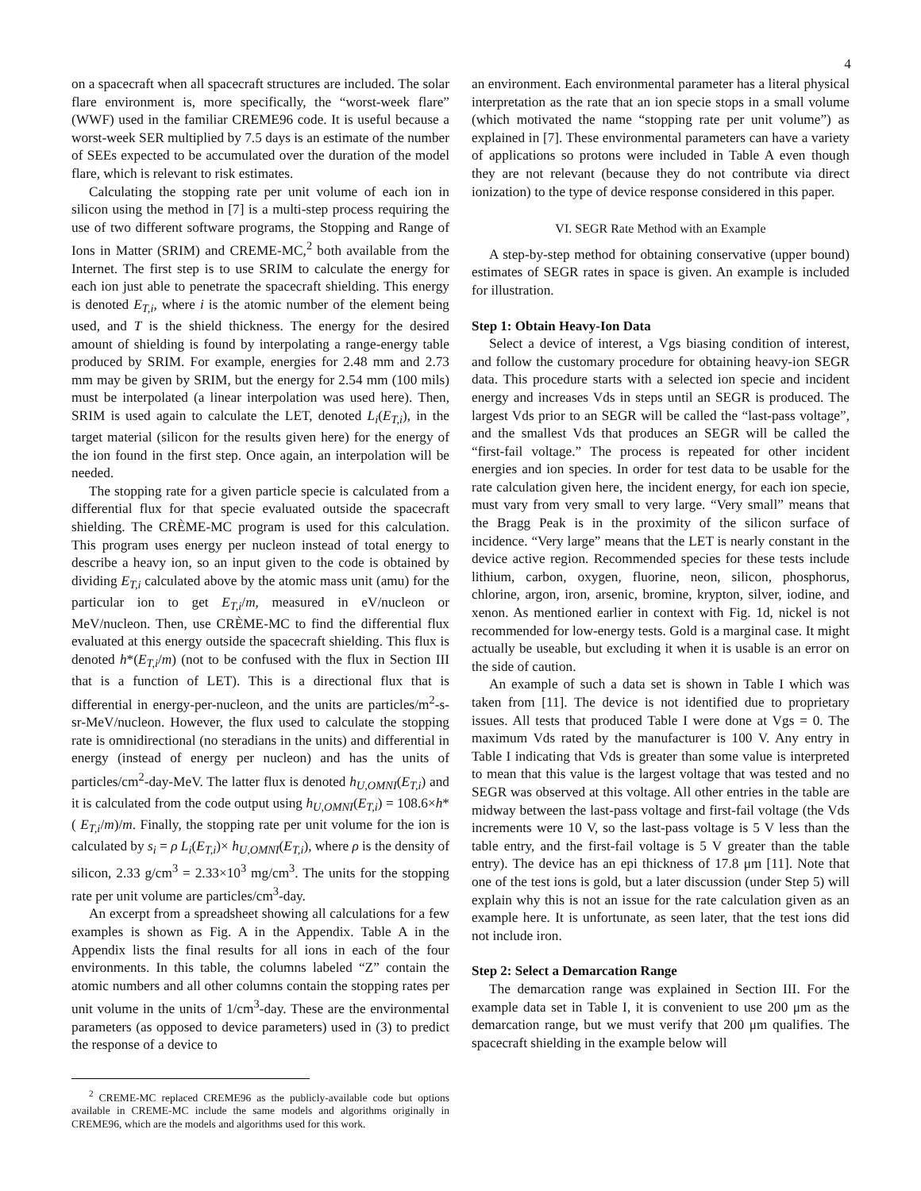4
on a spacecraft when all spacecraft structures are included. The solar flare environment is, more specifically, the “worst-week flare” (WWF) used in the familiar CREME96 code. It is useful because a worst-week SER multiplied by 7.5 days is an estimate of the number of SEEs expected to be accumulated over the duration of the model flare, which is relevant to risk estimates.
Calculating the stopping rate per unit volume of each ion in silicon using the method in [7] is a multi-step process requiring the use of two different software programs, the Stopping and Range of Ions in Matter (SRIM) and CREME-MC,<sup>2</sup> both available from the Internet. The first step is to use SRIM to calculate the energy for each ion just able to penetrate the spacecraft shielding. This energy is denoted E<sub>T,i</sub>, where i is the atomic number of the element being used, and T is the shield thickness. The energy for the desired amount of shielding is found by interpolating a range-energy table produced by SRIM. For example, energies for 2.48 mm and 2.73 mm may be given by SRIM, but the energy for 2.54 mm (100 mils) must be interpolated (a linear interpolation was used here). Then, SRIM is used again to calculate the LET, denoted L<sub>i</sub>(E<sub>T,i</sub>), in the target material (silicon for the results given here) for the energy of the ion found in the first step. Once again, an interpolation will be needed.
The stopping rate for a given particle specie is calculated from a differential flux for that specie evaluated outside the spacecraft shielding. The CRÈME-MC program is used for this calculation. This program uses energy per nucleon instead of total energy to describe a heavy ion, so an input given to the code is obtained by dividing E<sub>T,i</sub> calculated above by the atomic mass unit (amu) for the particular ion to get E<sub>T,i</sub>/m, measured in eV/nucleon or MeV/nucleon. Then, use CRÈME-MC to find the differential flux evaluated at this energy outside the spacecraft shielding. This flux is denoted h*(E<sub>T,i</sub>/m) (not to be confused with the flux in Section III that is a function of LET). This is a directional flux that is differential in energy-per-nucleon, and the units are particles/m<sup>2</sup>-s-sr-MeV/nucleon. However, the flux used to calculate the stopping rate is omnidirectional (no steradians in the units) and differential in energy (instead of energy per nucleon) and has the units of particles/cm<sup>2</sup>-day-MeV. The latter flux is denoted h<sub>U,OMNI</sub>(E<sub>T,i</sub>) and it is calculated from the code output using h<sub>U,OMNI</sub>(E<sub>T,i</sub>) = 108.6×h*( E<sub>T,i</sub>/m)/m. Finally, the stopping rate per unit volume for the ion is calculated by s<sub>i</sub> = ρ L<sub>i</sub>(E<sub>T,i</sub>)× h<sub>U,OMNI</sub>(E<sub>T,i</sub>), where ρ is the density of silicon, 2.33 g/cm<sup>3</sup> = 2.33×10<sup>3</sup> mg/cm<sup>3</sup>. The units for the stopping rate per unit volume are particles/cm<sup>3</sup>-day.
An excerpt from a spreadsheet showing all calculations for a few examples is shown as Fig. A in the Appendix. Table A in the Appendix lists the final results for all ions in each of the four environments. In this table, the columns labeled “Z” contain the atomic numbers and all other columns contain the stopping rates per unit volume in the units of 1/cm<sup>3</sup>-day. These are the environmental parameters (as opposed to device parameters) used in (3) to predict the response of a device to
<sup>2</sup> CREME-MC replaced CREME96 as the publicly-available code but options available in CREME-MC include the same models and algorithms originally in CREME96, which are the models and algorithms used for this work.
an environment. Each environmental parameter has a literal physical interpretation as the rate that an ion specie stops in a small volume (which motivated the name “stopping rate per unit volume”) as explained in [7]. These environmental parameters can have a variety of applications so protons were included in Table A even though they are not relevant (because they do not contribute via direct ionization) to the type of device response considered in this paper.
VI. SEGR Rate Method with an Example
A step-by-step method for obtaining conservative (upper bound) estimates of SEGR rates in space is given. An example is included for illustration.
Step 1: Obtain Heavy-Ion Data
Select a device of interest, a Vgs biasing condition of interest, and follow the customary procedure for obtaining heavy-ion SEGR data. This procedure starts with a selected ion specie and incident energy and increases Vds in steps until an SEGR is produced. The largest Vds prior to an SEGR will be called the “last-pass voltage”, and the smallest Vds that produces an SEGR will be called the “first-fail voltage.” The process is repeated for other incident energies and ion species. In order for test data to be usable for the rate calculation given here, the incident energy, for each ion specie, must vary from very small to very large. “Very small” means that the Bragg Peak is in the proximity of the silicon surface of incidence. “Very large” means that the LET is nearly constant in the device active region. Recommended species for these tests include lithium, carbon, oxygen, fluorine, neon, silicon, phosphorus, chlorine, argon, iron, arsenic, bromine, krypton, silver, iodine, and xenon. As mentioned earlier in context with Fig. 1d, nickel is not recommended for low-energy tests. Gold is a marginal case. It might actually be useable, but excluding it when it is usable is an error on the side of caution.
An example of such a data set is shown in Table I which was taken from [11]. The device is not identified due to proprietary issues. All tests that produced Table I were done at Vgs = 0. The maximum Vds rated by the manufacturer is 100 V. Any entry in Table I indicating that Vds is greater than some value is interpreted to mean that this value is the largest voltage that was tested and no SEGR was observed at this voltage. All other entries in the table are midway between the last-pass voltage and first-fail voltage (the Vds increments were 10 V, so the last-pass voltage is 5 V less than the table entry, and the first-fail voltage is 5 V greater than the table entry). The device has an epi thickness of 17.8 μm [11]. Note that one of the test ions is gold, but a later discussion (under Step 5) will explain why this is not an issue for the rate calculation given as an example here. It is unfortunate, as seen later, that the test ions did not include iron.
Step 2: Select a Demarcation Range
The demarcation range was explained in Section III. For the example data set in Table I, it is convenient to use 200 μm as the demarcation range, but we must verify that 200 μm qualifies. The spacecraft shielding in the example below will